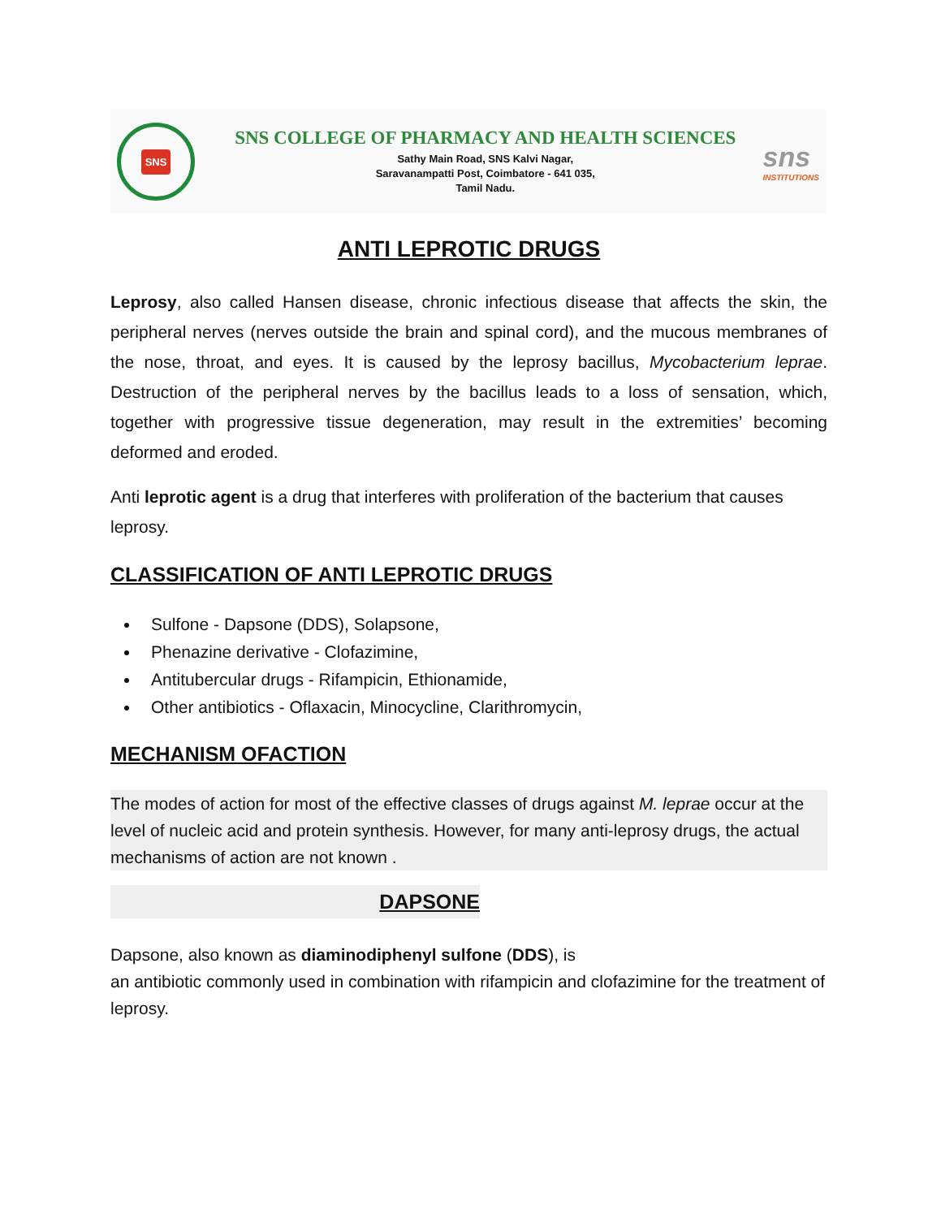SNS
SNS COLLEGE OF PHARMACY AND HEALTH SCIENCES
Sathy Main Road, SNS Kalvi Nagar,
Saravanampatti Post, Coimbatore - 641 035,
Tamil Nadu.
sns
INSTITUTIONS
ANTI LEPROTIC DRUGS
Leprosy, also called Hansen disease, chronic infectious disease that affects the skin, the peripheral nerves (nerves outside the brain and spinal cord), and the mucous membranes of the nose, throat, and eyes. It is caused by the leprosy bacillus, Mycobacterium leprae. Destruction of the peripheral nerves by the bacillus leads to a loss of sensation, which, together with progressive tissue degeneration, may result in the extremities’ becoming deformed and eroded.
Anti leprotic agent is a drug that interferes with proliferation of the bacterium that causes leprosy.
CLASSIFICATION OF ANTI LEPROTIC DRUGS
Sulfone - Dapsone (DDS), Solapsone,
Phenazine derivative - Clofazimine,
Antitubercular drugs - Rifampicin, Ethionamide,
Other antibiotics - Oflaxacin, Minocycline, Clarithromycin,
MECHANISM OFACTION
The modes of action for most of the effective classes of drugs against M. leprae occur at the level of nucleic acid and protein synthesis. However, for many anti-leprosy drugs, the actual mechanisms of action are not known .
DAPSONE
Dapsone, also known as diaminodiphenyl sulfone (DDS), is
an antibiotic commonly used in combination with rifampicin and clofazimine for the treatment of leprosy.